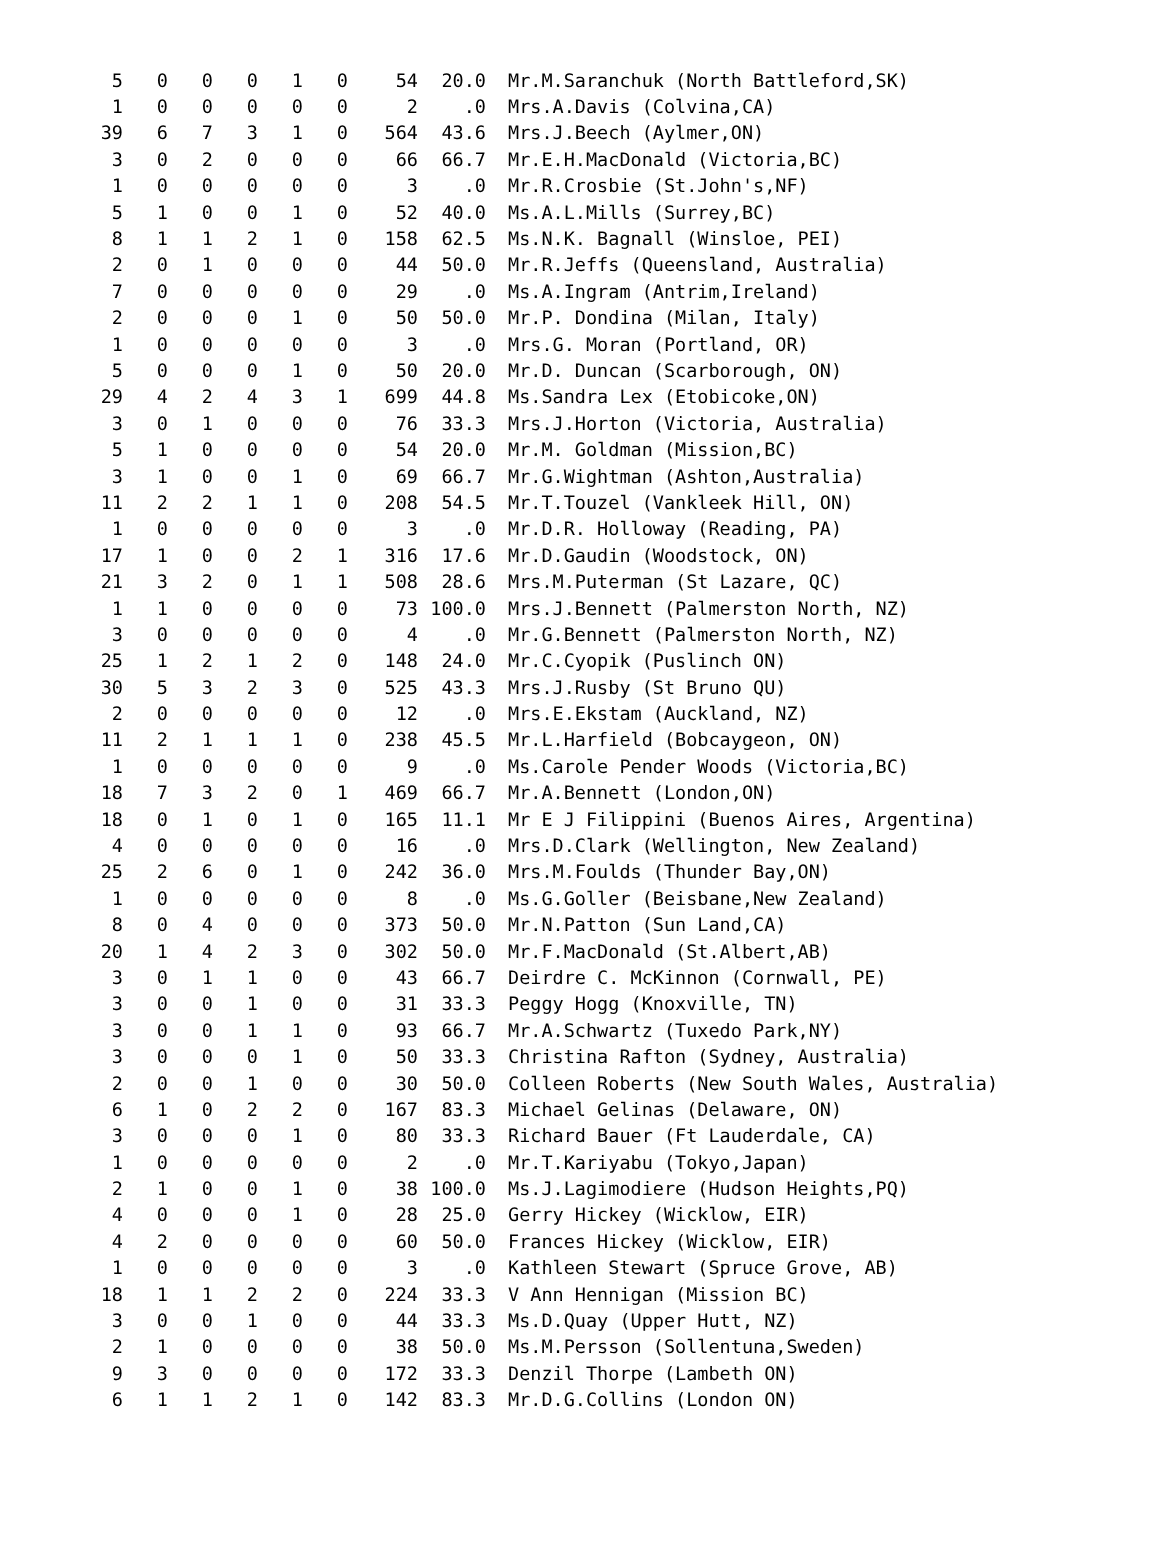| 5 | 0 | 0 | 0 | 1 | 0 | 54 | 20.0 | Mr.M.Saranchuk (North Battleford,SK) |
| 1 | 0 | 0 | 0 | 0 | 0 | 2 | .0 | Mrs.A.Davis (Colvina,CA) |
| 39 | 6 | 7 | 3 | 1 | 0 | 564 | 43.6 | Mrs.J.Beech (Aylmer,ON) |
| 3 | 0 | 2 | 0 | 0 | 0 | 66 | 66.7 | Mr.E.H.MacDonald (Victoria,BC) |
| 1 | 0 | 0 | 0 | 0 | 0 | 3 | .0 | Mr.R.Crosbie (St.John's,NF) |
| 5 | 1 | 0 | 0 | 1 | 0 | 52 | 40.0 | Ms.A.L.Mills (Surrey,BC) |
| 8 | 1 | 1 | 2 | 1 | 0 | 158 | 62.5 | Ms.N.K. Bagnall (Winsloe, PEI) |
| 2 | 0 | 1 | 0 | 0 | 0 | 44 | 50.0 | Mr.R.Jeffs (Queensland, Australia) |
| 7 | 0 | 0 | 0 | 0 | 0 | 29 | .0 | Ms.A.Ingram (Antrim,Ireland) |
| 2 | 0 | 0 | 0 | 1 | 0 | 50 | 50.0 | Mr.P. Dondina (Milan, Italy) |
| 1 | 0 | 0 | 0 | 0 | 0 | 3 | .0 | Mrs.G. Moran (Portland, OR) |
| 5 | 0 | 0 | 0 | 1 | 0 | 50 | 20.0 | Mr.D. Duncan (Scarborough, ON) |
| 29 | 4 | 2 | 4 | 3 | 1 | 699 | 44.8 | Ms.Sandra Lex (Etobicoke,ON) |
| 3 | 0 | 1 | 0 | 0 | 0 | 76 | 33.3 | Mrs.J.Horton (Victoria, Australia) |
| 5 | 1 | 0 | 0 | 0 | 0 | 54 | 20.0 | Mr.M. Goldman (Mission,BC) |
| 3 | 1 | 0 | 0 | 1 | 0 | 69 | 66.7 | Mr.G.Wightman (Ashton,Australia) |
| 11 | 2 | 2 | 1 | 1 | 0 | 208 | 54.5 | Mr.T.Touzel (Vankleek Hill, ON) |
| 1 | 0 | 0 | 0 | 0 | 0 | 3 | .0 | Mr.D.R. Holloway (Reading, PA) |
| 17 | 1 | 0 | 0 | 2 | 1 | 316 | 17.6 | Mr.D.Gaudin (Woodstock, ON) |
| 21 | 3 | 2 | 0 | 1 | 1 | 508 | 28.6 | Mrs.M.Puterman (St Lazare, QC) |
| 1 | 1 | 0 | 0 | 0 | 0 | 73 | 100.0 | Mrs.J.Bennett (Palmerston North, NZ) |
| 3 | 0 | 0 | 0 | 0 | 0 | 4 | .0 | Mr.G.Bennett (Palmerston North, NZ) |
| 25 | 1 | 2 | 1 | 2 | 0 | 148 | 24.0 | Mr.C.Cyopik (Puslinch ON) |
| 30 | 5 | 3 | 2 | 3 | 0 | 525 | 43.3 | Mrs.J.Rusby (St Bruno QU) |
| 2 | 0 | 0 | 0 | 0 | 0 | 12 | .0 | Mrs.E.Ekstam (Auckland, NZ) |
| 11 | 2 | 1 | 1 | 1 | 0 | 238 | 45.5 | Mr.L.Harfield (Bobcaygeon, ON) |
| 1 | 0 | 0 | 0 | 0 | 0 | 9 | .0 | Ms.Carole Pender Woods (Victoria,BC) |
| 18 | 7 | 3 | 2 | 0 | 1 | 469 | 66.7 | Mr.A.Bennett (London,ON) |
| 18 | 0 | 1 | 0 | 1 | 0 | 165 | 11.1 | Mr E J Filippini (Buenos Aires, Argentina) |
| 4 | 0 | 0 | 0 | 0 | 0 | 16 | .0 | Mrs.D.Clark (Wellington, New Zealand) |
| 25 | 2 | 6 | 0 | 1 | 0 | 242 | 36.0 | Mrs.M.Foulds (Thunder Bay,ON) |
| 1 | 0 | 0 | 0 | 0 | 0 | 8 | .0 | Ms.G.Goller (Beisbane,New Zealand) |
| 8 | 0 | 4 | 0 | 0 | 0 | 373 | 50.0 | Mr.N.Patton (Sun Land,CA) |
| 20 | 1 | 4 | 2 | 3 | 0 | 302 | 50.0 | Mr.F.MacDonald (St.Albert,AB) |
| 3 | 0 | 1 | 1 | 0 | 0 | 43 | 66.7 | Deirdre C. McKinnon (Cornwall, PE) |
| 3 | 0 | 0 | 1 | 0 | 0 | 31 | 33.3 | Peggy Hogg (Knoxville, TN) |
| 3 | 0 | 0 | 1 | 1 | 0 | 93 | 66.7 | Mr.A.Schwartz (Tuxedo Park,NY) |
| 3 | 0 | 0 | 0 | 1 | 0 | 50 | 33.3 | Christina Rafton (Sydney, Australia) |
| 2 | 0 | 0 | 1 | 0 | 0 | 30 | 50.0 | Colleen Roberts (New South Wales, Australia) |
| 6 | 1 | 0 | 2 | 2 | 0 | 167 | 83.3 | Michael Gelinas (Delaware, ON) |
| 3 | 0 | 0 | 0 | 1 | 0 | 80 | 33.3 | Richard Bauer (Ft Lauderdale, CA) |
| 1 | 0 | 0 | 0 | 0 | 0 | 2 | .0 | Mr.T.Kariyabu (Tokyo,Japan) |
| 2 | 1 | 0 | 0 | 1 | 0 | 38 | 100.0 | Ms.J.Lagimodiere (Hudson Heights,PQ) |
| 4 | 0 | 0 | 0 | 1 | 0 | 28 | 25.0 | Gerry Hickey (Wicklow, EIR) |
| 4 | 2 | 0 | 0 | 0 | 0 | 60 | 50.0 | Frances Hickey (Wicklow, EIR) |
| 1 | 0 | 0 | 0 | 0 | 0 | 3 | .0 | Kathleen Stewart (Spruce Grove, AB) |
| 18 | 1 | 1 | 2 | 2 | 0 | 224 | 33.3 | V Ann Hennigan (Mission BC) |
| 3 | 0 | 0 | 1 | 0 | 0 | 44 | 33.3 | Ms.D.Quay (Upper Hutt, NZ) |
| 2 | 1 | 0 | 0 | 0 | 0 | 38 | 50.0 | Ms.M.Persson (Sollentuna,Sweden) |
| 9 | 3 | 0 | 0 | 0 | 0 | 172 | 33.3 | Denzil Thorpe (Lambeth ON) |
| 6 | 1 | 1 | 2 | 1 | 0 | 142 | 83.3 | Mr.D.G.Collins (London ON) |